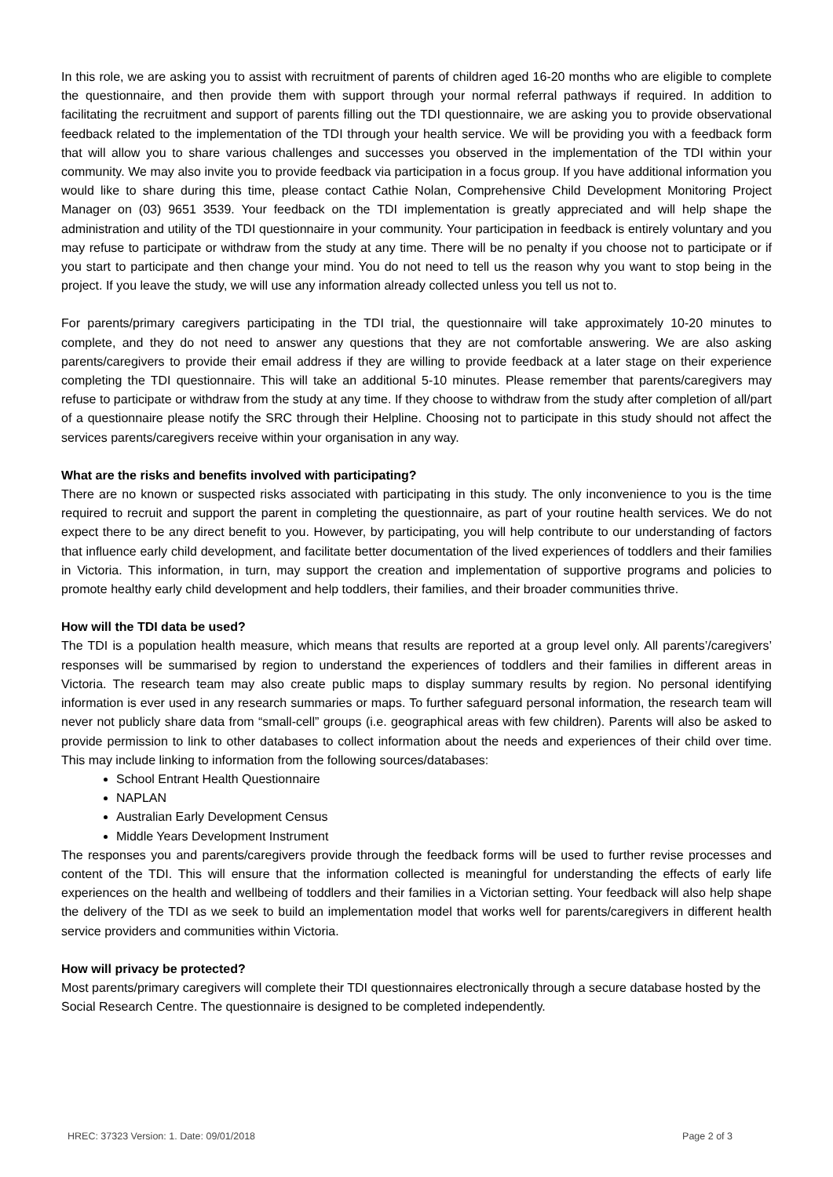In this role, we are asking you to assist with recruitment of parents of children aged 16-20 months who are eligible to complete the questionnaire, and then provide them with support through your normal referral pathways if required. In addition to facilitating the recruitment and support of parents filling out the TDI questionnaire, we are asking you to provide observational feedback related to the implementation of the TDI through your health service. We will be providing you with a feedback form that will allow you to share various challenges and successes you observed in the implementation of the TDI within your community. We may also invite you to provide feedback via participation in a focus group. If you have additional information you would like to share during this time, please contact Cathie Nolan, Comprehensive Child Development Monitoring Project Manager on (03) 9651 3539. Your feedback on the TDI implementation is greatly appreciated and will help shape the administration and utility of the TDI questionnaire in your community. Your participation in feedback is entirely voluntary and you may refuse to participate or withdraw from the study at any time. There will be no penalty if you choose not to participate or if you start to participate and then change your mind. You do not need to tell us the reason why you want to stop being in the project. If you leave the study, we will use any information already collected unless you tell us not to.
For parents/primary caregivers participating in the TDI trial, the questionnaire will take approximately 10-20 minutes to complete, and they do not need to answer any questions that they are not comfortable answering. We are also asking parents/caregivers to provide their email address if they are willing to provide feedback at a later stage on their experience completing the TDI questionnaire. This will take an additional 5-10 minutes. Please remember that parents/caregivers may refuse to participate or withdraw from the study at any time. If they choose to withdraw from the study after completion of all/part of a questionnaire please notify the SRC through their Helpline. Choosing not to participate in this study should not affect the services parents/caregivers receive within your organisation in any way.
What are the risks and benefits involved with participating?
There are no known or suspected risks associated with participating in this study. The only inconvenience to you is the time required to recruit and support the parent in completing the questionnaire, as part of your routine health services. We do not expect there to be any direct benefit to you. However, by participating, you will help contribute to our understanding of factors that influence early child development, and facilitate better documentation of the lived experiences of toddlers and their families in Victoria. This information, in turn, may support the creation and implementation of supportive programs and policies to promote healthy early child development and help toddlers, their families, and their broader communities thrive.
How will the TDI data be used?
The TDI is a population health measure, which means that results are reported at a group level only. All parents’/caregivers’ responses will be summarised by region to understand the experiences of toddlers and their families in different areas in Victoria. The research team may also create public maps to display summary results by region. No personal identifying information is ever used in any research summaries or maps. To further safeguard personal information, the research team will never not publicly share data from “small-cell” groups (i.e. geographical areas with few children). Parents will also be asked to provide permission to link to other databases to collect information about the needs and experiences of their child over time. This may include linking to information from the following sources/databases:
School Entrant Health Questionnaire
NAPLAN
Australian Early Development Census
Middle Years Development Instrument
The responses you and parents/caregivers provide through the feedback forms will be used to further revise processes and content of the TDI. This will ensure that the information collected is meaningful for understanding the effects of early life experiences on the health and wellbeing of toddlers and their families in a Victorian setting. Your feedback will also help shape the delivery of the TDI as we seek to build an implementation model that works well for parents/caregivers in different health service providers and communities within Victoria.
How will privacy be protected?
Most parents/primary caregivers will complete their TDI questionnaires electronically through a secure database hosted by the Social Research Centre. The questionnaire is designed to be completed independently.
HREC: 37323 Version: 1. Date: 09/01/2018 Page 2 of 3